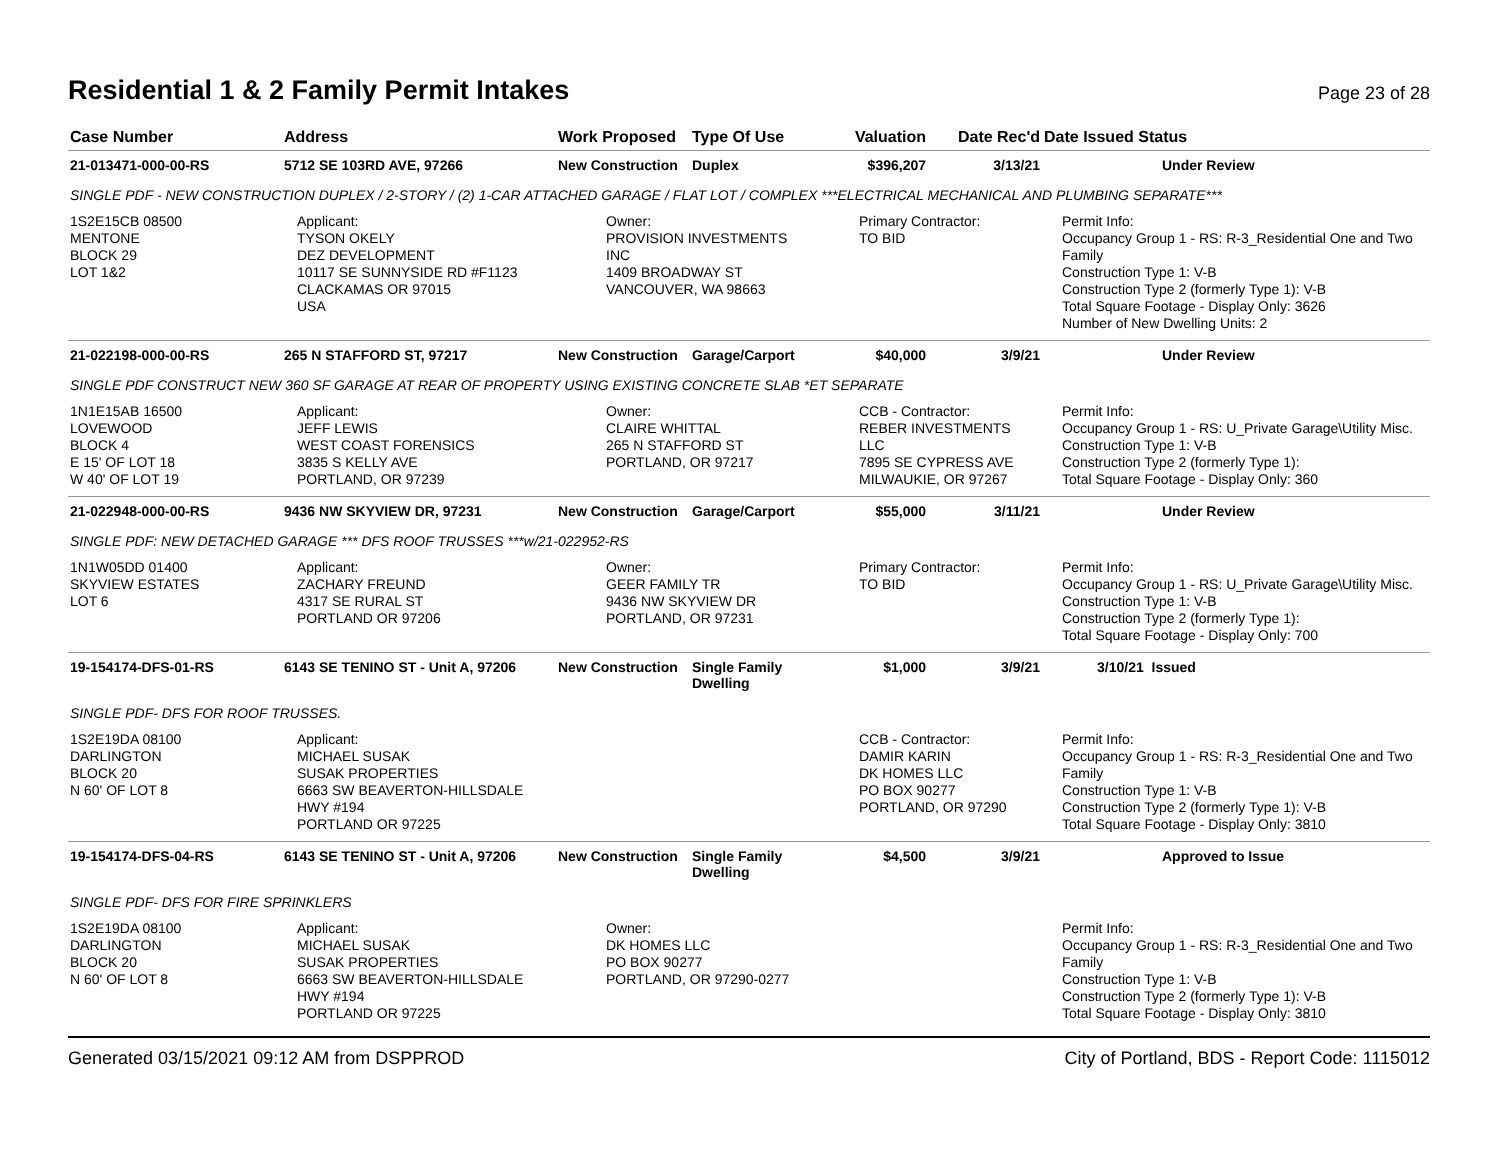Residential 1 & 2 Family Permit Intakes
Page 23 of 28
| Case Number | Address | Work Proposed | Type Of Use | Valuation | Date Rec'd | Date Issued Status |
| --- | --- | --- | --- | --- | --- | --- |
| 21-013471-000-00-RS | 5712 SE 103RD AVE, 97266 | New Construction | Duplex | $396,207 | 3/13/21 | Under Review |
| SINGLE PDF - NEW CONSTRUCTION DUPLEX / 2-STORY / (2) 1-CAR ATTACHED GARAGE / FLAT LOT / COMPLEX ***ELECTRICAL MECHANICAL AND PLUMBING SEPARATE*** | | | | | | |
| 1S2E15CB 08500 MENTONE BLOCK 29 LOT 1&2 | Applicant: TYSON OKELY DEZ DEVELOPMENT 10117 SE SUNNYSIDE RD #F1123 CLACKAMAS OR 97015 USA | Owner: PROVISION INVESTMENTS INC 1409 BROADWAY ST VANCOUVER, WA 98663 | | Primary Contractor: TO BID | | Permit Info: Occupancy Group 1 - RS: R-3_Residential One and Two Family Construction Type 1: V-B Construction Type 2 (formerly Type 1): V-B Total Square Footage - Display Only: 3626 Number of New Dwelling Units: 2 |
| 21-022198-000-00-RS | 265 N STAFFORD ST, 97217 | New Construction | Garage/Carport | $40,000 | 3/9/21 | Under Review |
| SINGLE PDF CONSTRUCT NEW 360 SF GARAGE AT REAR OF PROPERTY USING EXISTING CONCRETE SLAB *ET SEPARATE | | | | | | |
| 1N1E15AB 16500 LOVEWOOD BLOCK 4 E 15' OF LOT 18 W 40' OF LOT 19 | Applicant: JEFF LEWIS WEST COAST FORENSICS 3835 S KELLY AVE PORTLAND, OR 97239 | Owner: CLAIRE WHITTAL 265 N STAFFORD ST PORTLAND, OR 97217 | | CCB - Contractor: REBER INVESTMENTS LLC 7895 SE CYPRESS AVE MILWAUKIE, OR 97267 | | Permit Info: Occupancy Group 1 - RS: U_Private Garage\Utility Misc. Construction Type 1: V-B Construction Type 2 (formerly Type 1): Total Square Footage - Display Only: 360 |
| 21-022948-000-00-RS | 9436 NW SKYVIEW DR, 97231 | New Construction | Garage/Carport | $55,000 | 3/11/21 | Under Review |
| SINGLE PDF: NEW DETACHED GARAGE *** DFS ROOF TRUSSES ***w/21-022952-RS | | | | | | |
| 1N1W05DD 01400 SKYVIEW ESTATES LOT 6 | Applicant: ZACHARY FREUND 4317 SE RURAL ST PORTLAND OR 97206 | Owner: GEER FAMILY TR 9436 NW SKYVIEW DR PORTLAND, OR 97231 | | Primary Contractor: TO BID | | Permit Info: Occupancy Group 1 - RS: U_Private Garage\Utility Misc. Construction Type 1: V-B Construction Type 2 (formerly Type 1): Total Square Footage - Display Only: 700 |
| 19-154174-DFS-01-RS | 6143 SE TENINO ST - Unit A, 97206 | New Construction | Single Family Dwelling | $1,000 | 3/9/21 | 3/10/21 Issued |
| SINGLE PDF- DFS FOR ROOF TRUSSES. | | | | | | |
| 1S2E19DA 08100 DARLINGTON BLOCK 20 N 60' OF LOT 8 | Applicant: MICHAEL SUSAK SUSAK PROPERTIES 6663 SW BEAVERTON-HILLSDALE HWY #194 PORTLAND OR 97225 | | | CCB - Contractor: DAMIR KARIN DK HOMES LLC PO BOX 90277 PORTLAND, OR 97290 | | Permit Info: Occupancy Group 1 - RS: R-3_Residential One and Two Family Construction Type 1: V-B Construction Type 2 (formerly Type 1): V-B Total Square Footage - Display Only: 3810 |
| 19-154174-DFS-04-RS | 6143 SE TENINO ST - Unit A, 97206 | New Construction | Single Family Dwelling | $4,500 | 3/9/21 | Approved to Issue |
| SINGLE PDF- DFS FOR FIRE SPRINKLERS | | | | | | |
| 1S2E19DA 08100 DARLINGTON BLOCK 20 N 60' OF LOT 8 | Applicant: MICHAEL SUSAK SUSAK PROPERTIES 6663 SW BEAVERTON-HILLSDALE HWY #194 PORTLAND OR 97225 | Owner: DK HOMES LLC PO BOX 90277 PORTLAND, OR 97290-0277 | | | | Permit Info: Occupancy Group 1 - RS: R-3_Residential One and Two Family Construction Type 1: V-B Construction Type 2 (formerly Type 1): V-B Total Square Footage - Display Only: 3810 |
Generated 03/15/2021 09:12 AM from DSPPROD City of Portland, BDS - Report Code: 1115012